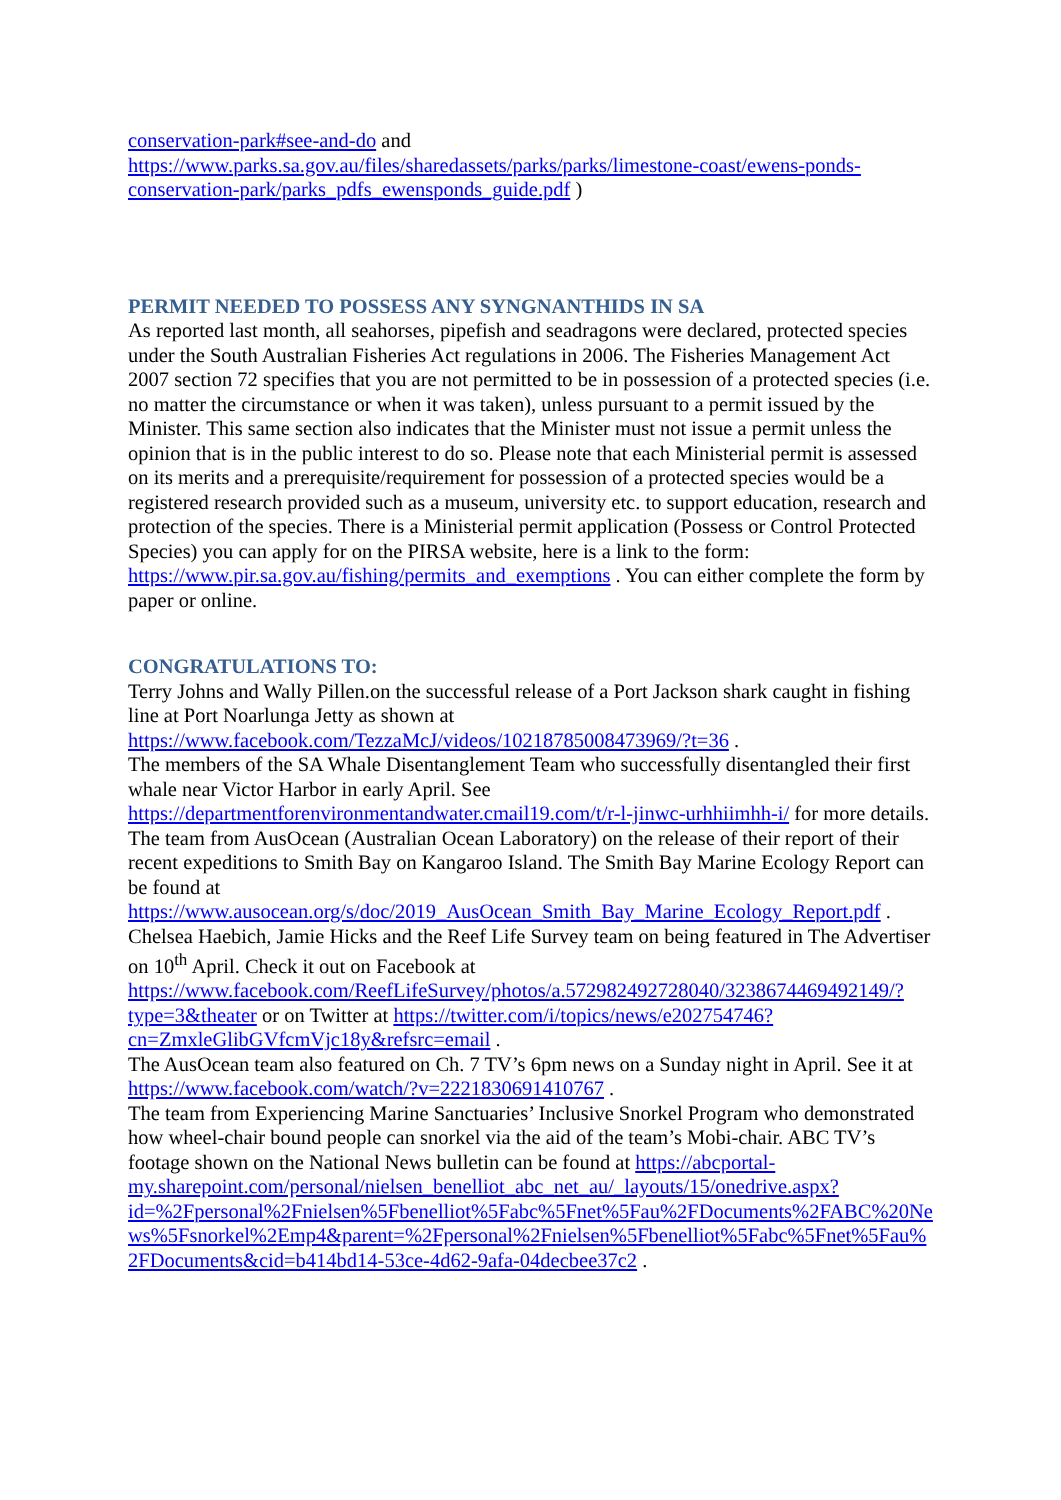conservation-park#see-and-do and
https://www.parks.sa.gov.au/files/sharedassets/parks/parks/limestone-coast/ewens-ponds-conservation-park/parks_pdfs_ewensponds_guide.pdf )
PERMIT NEEDED TO POSSESS ANY SYNGNANTHIDS IN SA
As reported last month, all seahorses, pipefish and seadragons were declared, protected species under the South Australian Fisheries Act regulations in 2006. The Fisheries Management Act 2007 section 72 specifies that you are not permitted to be in possession of a protected species (i.e. no matter the circumstance or when it was taken), unless pursuant to a permit issued by the Minister. This same section also indicates that the Minister must not issue a permit unless the opinion that is in the public interest to do so. Please note that each Ministerial permit is assessed on its merits and a prerequisite/requirement for possession of a protected species would be a registered research provided such as a museum, university etc. to support education, research and protection of the species. There is a Ministerial permit application (Possess or Control Protected Species) you can apply for on the PIRSA website, here is a link to the form: https://www.pir.sa.gov.au/fishing/permits_and_exemptions . You can either complete the form by paper or online.
CONGRATULATIONS TO:
Terry Johns and Wally Pillen.on the successful release of a Port Jackson shark caught in fishing line at Port Noarlunga Jetty as shown at https://www.facebook.com/TezzaMcJ/videos/10218785008473969/?t=36 .
The members of the SA Whale Disentanglement Team who successfully disentangled their first whale near Victor Harbor in early April. See https://departmentforenvironmentandwater.cmail19.com/t/r-l-jinwc-urhhiimhh-i/ for more details.
The team from AusOcean (Australian Ocean Laboratory) on the release of their report of their recent expeditions to Smith Bay on Kangaroo Island. The Smith Bay Marine Ecology Report can be found at https://www.ausocean.org/s/doc/2019_AusOcean_Smith_Bay_Marine_Ecology_Report.pdf .
Chelsea Haebich, Jamie Hicks and the Reef Life Survey team on being featured in The Advertiser on 10<sup>th</sup> April. Check it out on Facebook at https://www.facebook.com/ReefLifeSurvey/photos/a.572982492728040/3238674469492149/?type=3&theater or on Twitter at https://twitter.com/i/topics/news/e202754746?cn=ZmxleGlibGVfcmVjc18y&refsrc=email .
The AusOcean team also featured on Ch. 7 TV’s 6pm news on a Sunday night in April. See it at https://www.facebook.com/watch/?v=2221830691410767 .
The team from Experiencing Marine Sanctuaries’ Inclusive Snorkel Program who demonstrated how wheel-chair bound people can snorkel via the aid of the team’s Mobi-chair. ABC TV’s footage shown on the National News bulletin can be found at https://abcportal-my.sharepoint.com/personal/nielsen_benelliot_abc_net_au/_layouts/15/onedrive.aspx?id=%2Fpersonal%2Fnielsen%5Fbenelliot%5Fabc%5Fnet%5Fau%2FDocuments%2FABC%20News%5Fsnorkel%2Emp4&parent=%2Fpersonal%2Fnielsen%5Fbenelliot%5Fabc%5Fnet%5Fau%2FDocuments&cid=b414bd14-53ce-4d62-9afa-04decbee37c2 .